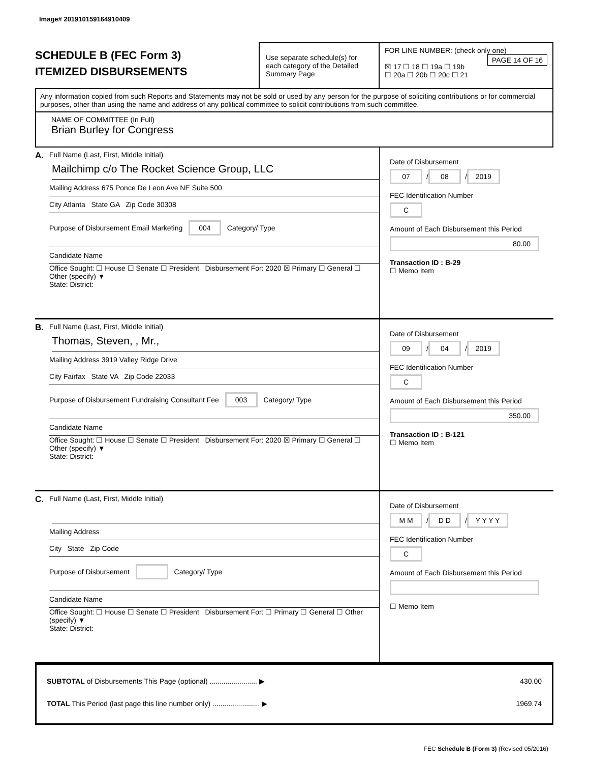Image# 201910159164910409
SCHEDULE B (FEC Form 3)
ITEMIZED DISBURSEMENTS
Use separate schedule(s) for each category of the Detailed Summary Page
FOR LINE NUMBER: (check only one) PAGE 14 OF 16
☒ 17 ☐ 18 ☐ 19a ☐ 19b
☐ 20a ☐ 20b ☐ 20c ☐ 21
Any information copied from such Reports and Statements may not be sold or used by any person for the purpose of soliciting contributions or for commercial purposes, other than using the name and address of any political committee to solicit contributions from such committee.
NAME OF COMMITTEE (In Full)
Brian Burley for Congress
A. Full Name (Last, First, Middle Initial)
Mailchimp c/o The Rocket Science Group, LLC
Mailing Address 675 Ponce De Leon Ave NE Suite 500
City Atlanta State GA Zip Code 30308
Purpose of Disbursement Email Marketing 004 Category/ Type
Candidate Name
Office Sought: ☐ House ☐ Senate ☐ President Disbursement For: 2020 ☒ Primary ☐ General ☐ Other (specify) ▼
State: District:
Date of Disbursement
07 / 08 / 2019
FEC Identification Number
C
Amount of Each Disbursement this Period
80.00
Transaction ID : B-29
☐ Memo Item
B. Full Name (Last, First, Middle Initial)
Thomas, Steven, , Mr.,
Mailing Address 3919 Valley Ridge Drive
City Fairfax State VA Zip Code 22033
Purpose of Disbursement Fundraising Consultant Fee 003 Category/ Type
Candidate Name
Office Sought: ☐ House ☐ Senate ☐ President Disbursement For: 2020 ☒ Primary ☐ General ☐ Other (specify) ▼
State: District:
Date of Disbursement
09 / 04 / 2019
FEC Identification Number
C
Amount of Each Disbursement this Period
350.00
Transaction ID : B-121
☐ Memo Item
C. Full Name (Last, First, Middle Initial)
Mailing Address
City State Zip Code
Purpose of Disbursement Category/ Type
Candidate Name
Office Sought: ☐ House ☐ Senate ☐ President Disbursement For: ☐ Primary ☐ General ☐ Other (specify) ▼
State: District:
Date of Disbursement
M M / D D / Y Y Y Y
FEC Identification Number
C
Amount of Each Disbursement this Period
☐ Memo Item
SUBTOTAL of Disbursements This Page (optional) ........................ ▶ 430.00
TOTAL This Period (last page this line number only) ........................ ▶ 1969.74
FEC Schedule B (Form 3) (Revised 05/2016)